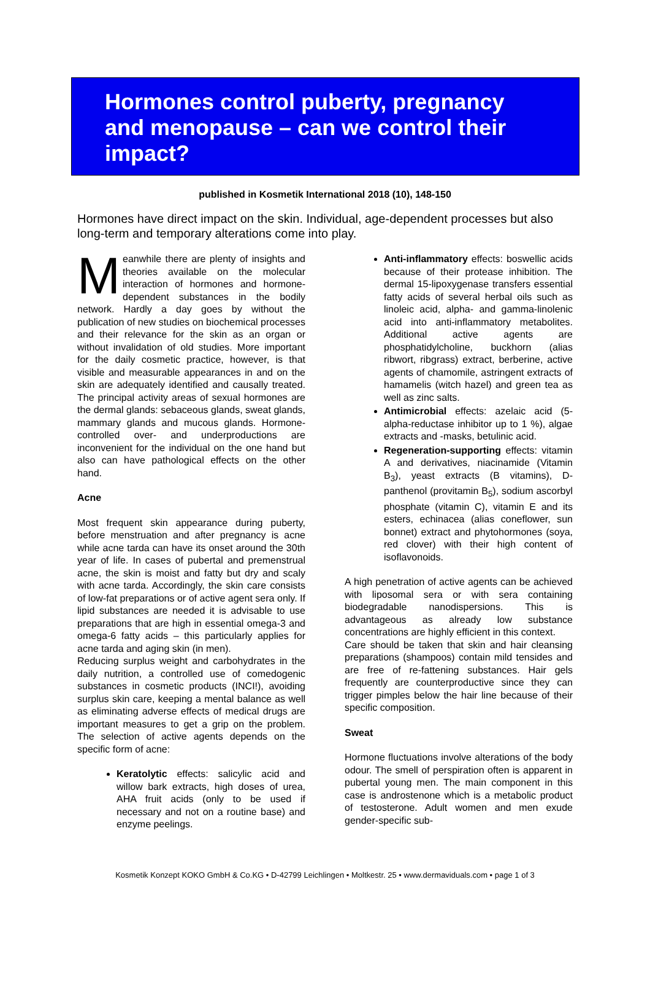Hormones control puberty, pregnancy and menopause – can we control their impact?
published in Kosmetik International 2018 (10), 148-150
Hormones have direct impact on the skin. Individual, age-dependent processes but also long-term and temporary alterations come into play.
Meanwhile there are plenty of insights and theories available on the molecular interaction of hormones and hormone-dependent substances in the bodily network. Hardly a day goes by without the publication of new studies on biochemical processes and their relevance for the skin as an organ or without invalidation of old studies. More important for the daily cosmetic practice, however, is that visible and measurable appearances in and on the skin are adequately identified and causally treated. The principal activity areas of sexual hormones are the dermal glands: sebaceous glands, sweat glands, mammary glands and mucous glands. Hormone-controlled over- and underproductions are inconvenient for the individual on the one hand but also can have pathological effects on the other hand.
Acne
Most frequent skin appearance during puberty, before menstruation and after pregnancy is acne while acne tarda can have its onset around the 30th year of life. In cases of pubertal and premenstrual acne, the skin is moist and fatty but dry and scaly with acne tarda. Accordingly, the skin care consists of low-fat preparations or of active agent sera only. If lipid substances are needed it is advisable to use preparations that are high in essential omega-3 and omega-6 fatty acids – this particularly applies for acne tarda and aging skin (in men).
Reducing surplus weight and carbohydrates in the daily nutrition, a controlled use of comedogenic substances in cosmetic products (INCI!), avoiding surplus skin care, keeping a mental balance as well as eliminating adverse effects of medical drugs are important measures to get a grip on the problem. The selection of active agents depends on the specific form of acne:
Keratolytic effects: salicylic acid and willow bark extracts, high doses of urea, AHA fruit acids (only to be used if necessary and not on a routine base) and enzyme peelings.
Anti-inflammatory effects: boswellic acids because of their protease inhibition. The dermal 15-lipoxygenase transfers essential fatty acids of several herbal oils such as linoleic acid, alpha- and gamma-linolenic acid into anti-inflammatory metabolites. Additional active agents are phosphatidylcholine, buckhorn (alias ribwort, ribgrass) extract, berberine, active agents of chamomile, astringent extracts of hamamelis (witch hazel) and green tea as well as zinc salts.
Antimicrobial effects: azelaic acid (5-alpha-reductase inhibitor up to 1 %), algae extracts and -masks, betulinic acid.
Regeneration-supporting effects: vitamin A and derivatives, niacinamide (Vitamin B<sub>3</sub>), yeast extracts (B vitamins), D-panthenol (provitamin B<sub>5</sub>), sodium ascorbyl phosphate (vitamin C), vitamin E and its esters, echinacea (alias coneflower, sun bonnet) extract and phytohormones (soya, red clover) with their high content of isoflavonoids.
A high penetration of active agents can be achieved with liposomal sera or with sera containing biodegradable nanodispersions. This is advantageous as already low substance concentrations are highly efficient in this context.
Care should be taken that skin and hair cleansing preparations (shampoos) contain mild tensides and are free of re-fattening substances. Hair gels frequently are counterproductive since they can trigger pimples below the hair line because of their specific composition.
Sweat
Hormone fluctuations involve alterations of the body odour. The smell of perspiration often is apparent in pubertal young men. The main component in this case is androstenone which is a metabolic product of testosterone. Adult women and men exude gender-specific sub-
Kosmetik Konzept KOKO GmbH & Co.KG • D-42799 Leichlingen • Moltkestr. 25 • www.dermaviduals.com • page 1 of 3